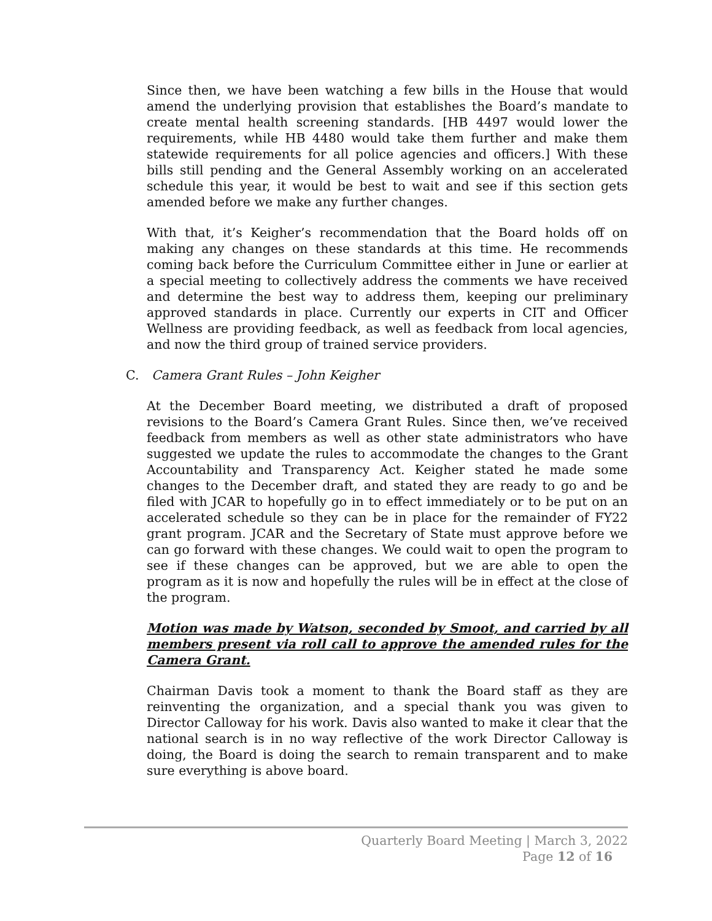Since then, we have been watching a few bills in the House that would amend the underlying provision that establishes the Board’s mandate to create mental health screening standards. [HB 4497 would lower the requirements, while HB 4480 would take them further and make them statewide requirements for all police agencies and officers.] With these bills still pending and the General Assembly working on an accelerated schedule this year, it would be best to wait and see if this section gets amended before we make any further changes.
With that, it’s Keigher’s recommendation that the Board holds off on making any changes on these standards at this time. He recommends coming back before the Curriculum Committee either in June or earlier at a special meeting to collectively address the comments we have received and determine the best way to address them, keeping our preliminary approved standards in place. Currently our experts in CIT and Officer Wellness are providing feedback, as well as feedback from local agencies, and now the third group of trained service providers.
C. Camera Grant Rules – John Keigher
At the December Board meeting, we distributed a draft of proposed revisions to the Board’s Camera Grant Rules. Since then, we’ve received feedback from members as well as other state administrators who have suggested we update the rules to accommodate the changes to the Grant Accountability and Transparency Act. Keigher stated he made some changes to the December draft, and stated they are ready to go and be filed with JCAR to hopefully go in to effect immediately or to be put on an accelerated schedule so they can be in place for the remainder of FY22 grant program. JCAR and the Secretary of State must approve before we can go forward with these changes. We could wait to open the program to see if these changes can be approved, but we are able to open the program as it is now and hopefully the rules will be in effect at the close of the program.
Motion was made by Watson, seconded by Smoot, and carried by all members present via roll call to approve the amended rules for the Camera Grant.
Chairman Davis took a moment to thank the Board staff as they are reinventing the organization, and a special thank you was given to Director Calloway for his work. Davis also wanted to make it clear that the national search is in no way reflective of the work Director Calloway is doing, the Board is doing the search to remain transparent and to make sure everything is above board.
Quarterly Board Meeting | March 3, 2022
Page 12 of 16